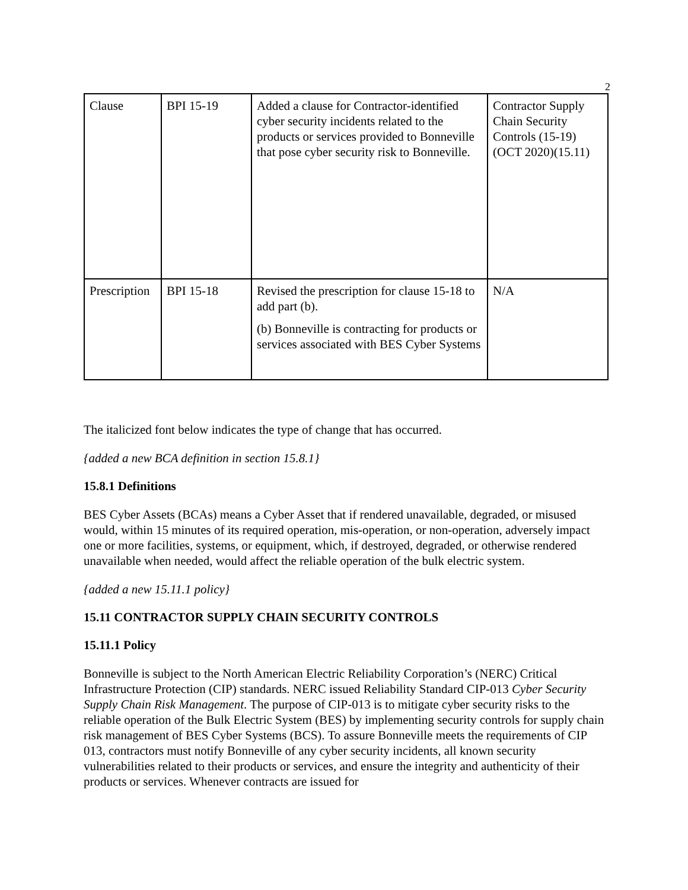2
| Clause | BPI 15-19 | Added a clause for Contractor-identified cyber security incidents related to the products or services provided to Bonneville that pose cyber security risk to Bonneville. | Contractor Supply Chain Security Controls (15-19) (OCT 2020)(15.11) |
| Prescription | BPI 15-18 | Revised the prescription for clause 15-18 to add part (b). (b) Bonneville is contracting for products or services associated with BES Cyber Systems | N/A |
The italicized font below indicates the type of change that has occurred.
{added a new BCA definition in section 15.8.1}
15.8.1 Definitions
BES Cyber Assets (BCAs) means a Cyber Asset that if rendered unavailable, degraded, or misused would, within 15 minutes of its required operation, mis-operation, or non-operation, adversely impact one or more facilities, systems, or equipment, which, if destroyed, degraded, or otherwise rendered unavailable when needed, would affect the reliable operation of the bulk electric system.
{added a new 15.11.1 policy}
15.11 CONTRACTOR SUPPLY CHAIN SECURITY CONTROLS
15.11.1 Policy
Bonneville is subject to the North American Electric Reliability Corporation’s (NERC) Critical Infrastructure Protection (CIP) standards. NERC issued Reliability Standard CIP-013 Cyber Security Supply Chain Risk Management. The purpose of CIP-013 is to mitigate cyber security risks to the reliable operation of the Bulk Electric System (BES) by implementing security controls for supply chain risk management of BES Cyber Systems (BCS). To assure Bonneville meets the requirements of CIP 013, contractors must notify Bonneville of any cyber security incidents, all known security vulnerabilities related to their products or services, and ensure the integrity and authenticity of their products or services. Whenever contracts are issued for